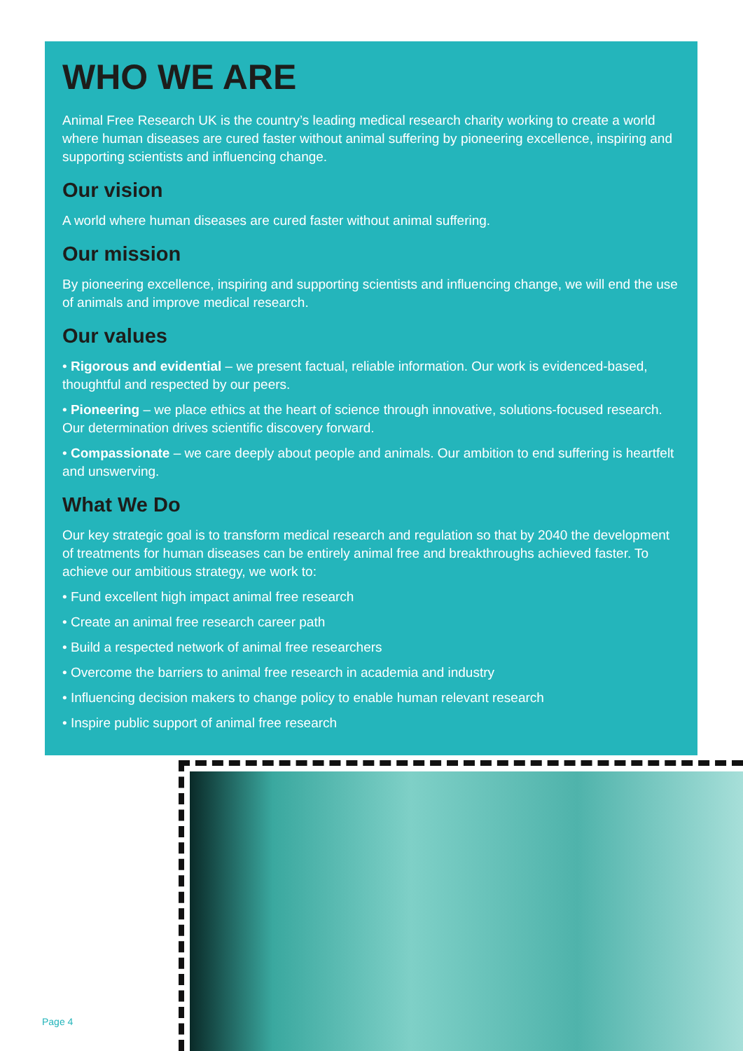WHO WE ARE
Animal Free Research UK is the country’s leading medical research charity working to create a world where human diseases are cured faster without animal suffering by pioneering excellence, inspiring and supporting scientists and influencing change.
Our vision
A world where human diseases are cured faster without animal suffering.
Our mission
By pioneering excellence, inspiring and supporting scientists and influencing change, we will end the use of animals and improve medical research.
Our values
• Rigorous and evidential – we present factual, reliable information. Our work is evidenced-based, thoughtful and respected by our peers.
• Pioneering – we place ethics at the heart of science through innovative, solutions-focused research. Our determination drives scientific discovery forward.
• Compassionate – we care deeply about people and animals. Our ambition to end suffering is heartfelt and unswerving.
What We Do
Our key strategic goal is to transform medical research and regulation so that by 2040 the development of treatments for human diseases can be entirely animal free and breakthroughs achieved faster. To achieve our ambitious strategy, we work to:
• Fund excellent high impact animal free research
• Create an animal free research career path
• Build a respected network of animal free researchers
• Overcome the barriers to animal free research in academia and industry
• Influencing decision makers to change policy to enable human relevant research
• Inspire public support of animal free research
Page 4